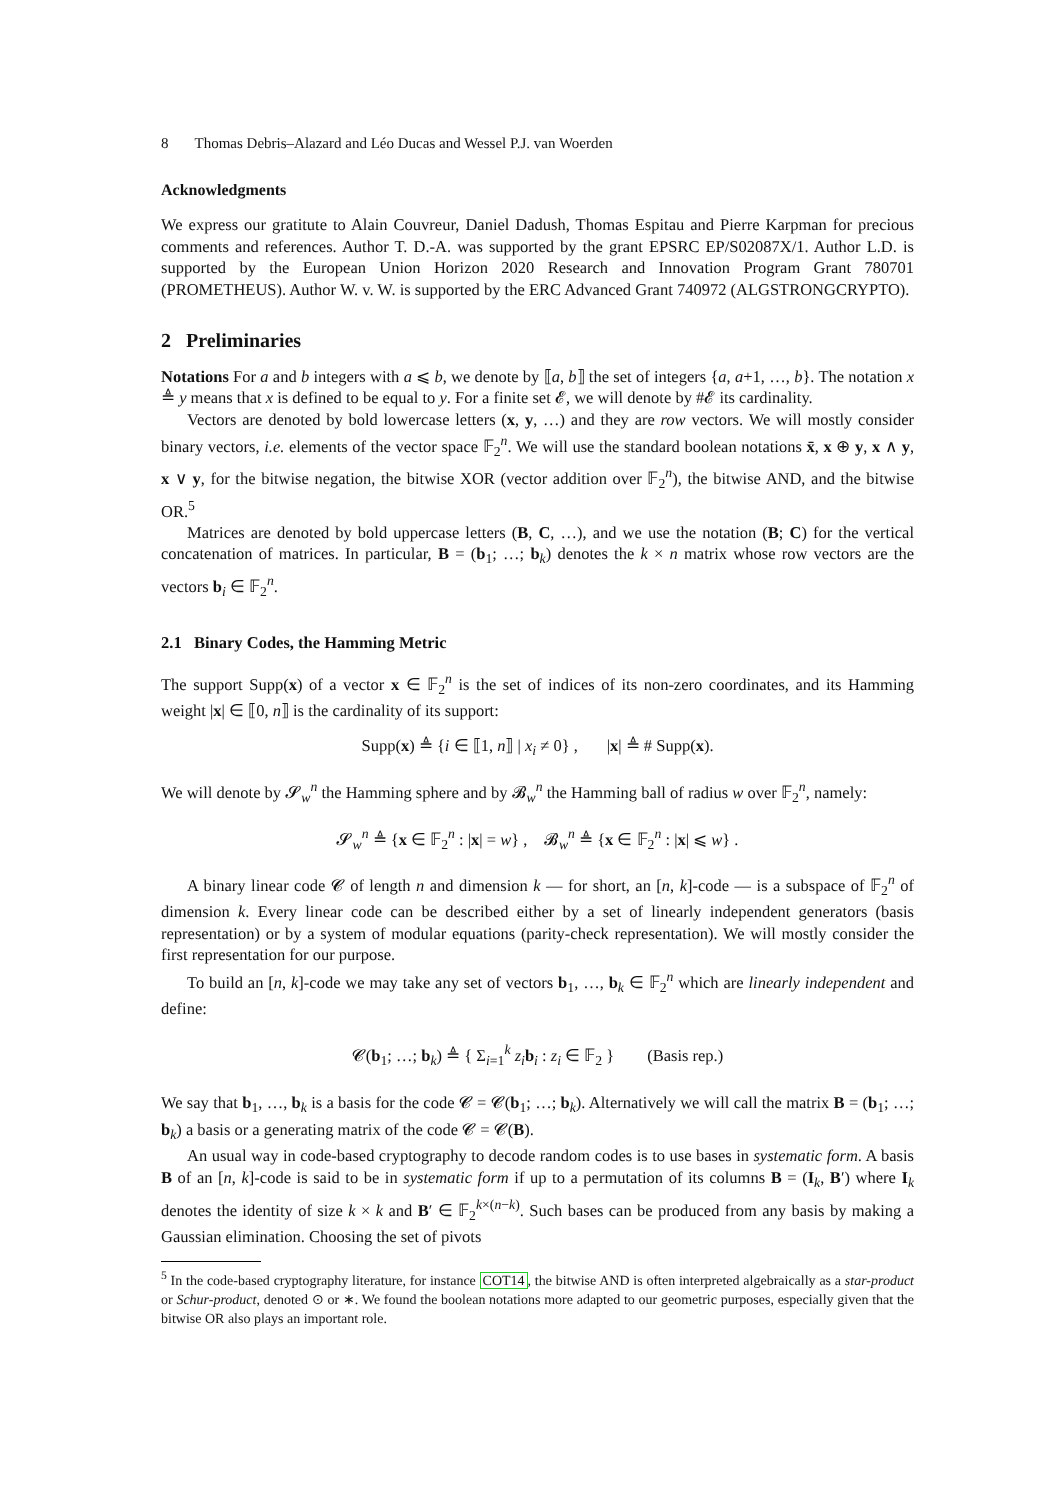8 Thomas Debris–Alazard and Léo Ducas and Wessel P.J. van Woerden
Acknowledgments
We express our gratitute to Alain Couvreur, Daniel Dadush, Thomas Espitau and Pierre Karpman for precious comments and references. Author T. D.-A. was supported by the grant EPSRC EP/S02087X/1. Author L.D. is supported by the European Union Horizon 2020 Research and Innovation Program Grant 780701 (PROMETHEUS). Author W. v. W. is supported by the ERC Advanced Grant 740972 (ALGSTRONGCRYPTO).
2 Preliminaries
Notations For a and b integers with a ⩽ b, we denote by ⟦a, b⟧ the set of integers {a, a+1, …, b}. The notation x ≜ y means that x is defined to be equal to y. For a finite set 𝓔, we will denote by #𝓔 its cardinality.
Vectors are denoted by bold lowercase letters (x, y, …) and they are row vectors. We will mostly consider binary vectors, i.e. elements of the vector space 𝔽<sub>2</sub><sup>n</sup>. We will use the standard boolean notations x̄, x ⊕ y, x ∧ y, x ∨ y, for the bitwise negation, the bitwise XOR (vector addition over 𝔽<sub>2</sub><sup>n</sup>), the bitwise AND, and the bitwise OR.<sup>5</sup>
Matrices are denoted by bold uppercase letters (B, C, …), and we use the notation (B; C) for the vertical concatenation of matrices. In particular, B = (b<sub>1</sub>; …; b<sub>k</sub>) denotes the k × n matrix whose row vectors are the vectors b<sub>i</sub> ∈ 𝔽<sub>2</sub><sup>n</sup>.
2.1 Binary Codes, the Hamming Metric
The support Supp(x) of a vector x ∈ 𝔽<sub>2</sub><sup>n</sup> is the set of indices of its non-zero coordinates, and its Hamming weight |x| ∈ ⟦0, n⟧ is the cardinality of its support:
Supp(x) ≜ {i ∈ ⟦1, n⟧ | x<sub>i</sub> ≠ 0} , |x| ≜ # Supp(x).
We will denote by 𝓢<sub>w</sub><sup>n</sup> the Hamming sphere and by 𝓑<sub>w</sub><sup>n</sup> the Hamming ball of radius w over 𝔽<sub>2</sub><sup>n</sup>, namely:
𝓢<sub>w</sub><sup>n</sup> ≜ {x ∈ 𝔽<sub>2</sub><sup>n</sup> : |x| = w} , 𝓑<sub>w</sub><sup>n</sup> ≜ {x ∈ 𝔽<sub>2</sub><sup>n</sup> : |x| ⩽ w} .
A binary linear code 𝓒 of length n and dimension k — for short, an [n, k]-code — is a subspace of 𝔽<sub>2</sub><sup>n</sup> of dimension k. Every linear code can be described either by a set of linearly independent generators (basis representation) or by a system of modular equations (parity-check representation). We will mostly consider the first representation for our purpose.
To build an [n, k]-code we may take any set of vectors b<sub>1</sub>, …, b<sub>k</sub> ∈ 𝔽<sub>2</sub><sup>n</sup> which are linearly independent and define:
𝓒(b<sub>1</sub>; …; b<sub>k</sub>) ≜ { Σ<sub>i=1</sub><sup>k</sup> z<sub>i</sub> b<sub>i</sub> : z<sub>i</sub> ∈ 𝔽<sub>2</sub> } (Basis rep.)
We say that b<sub>1</sub>, …, b<sub>k</sub> is a basis for the code 𝓒 = 𝓒(b<sub>1</sub>; …; b<sub>k</sub>). Alternatively we will call the matrix B = (b<sub>1</sub>; …; b<sub>k</sub>) a basis or a generating matrix of the code 𝓒 = 𝓒(B).
An usual way in code-based cryptography to decode random codes is to use bases in systematic form. A basis B of an [n, k]-code is said to be in systematic form if up to a permutation of its columns B = (I<sub>k</sub>, B′) where I<sub>k</sub> denotes the identity of size k × k and B′ ∈ 𝔽<sub>2</sub><sup>k×(n−k)</sup>. Such bases can be produced from any basis by making a Gaussian elimination. Choosing the set of pivots
<sup>5</sup> In the code-based cryptography literature, for instance COT14, the bitwise AND is often interpreted algebraically as a star-product or Schur-product, denoted ⊙ or ∗. We found the boolean notations more adapted to our geometric purposes, especially given that the bitwise OR also plays an important role.